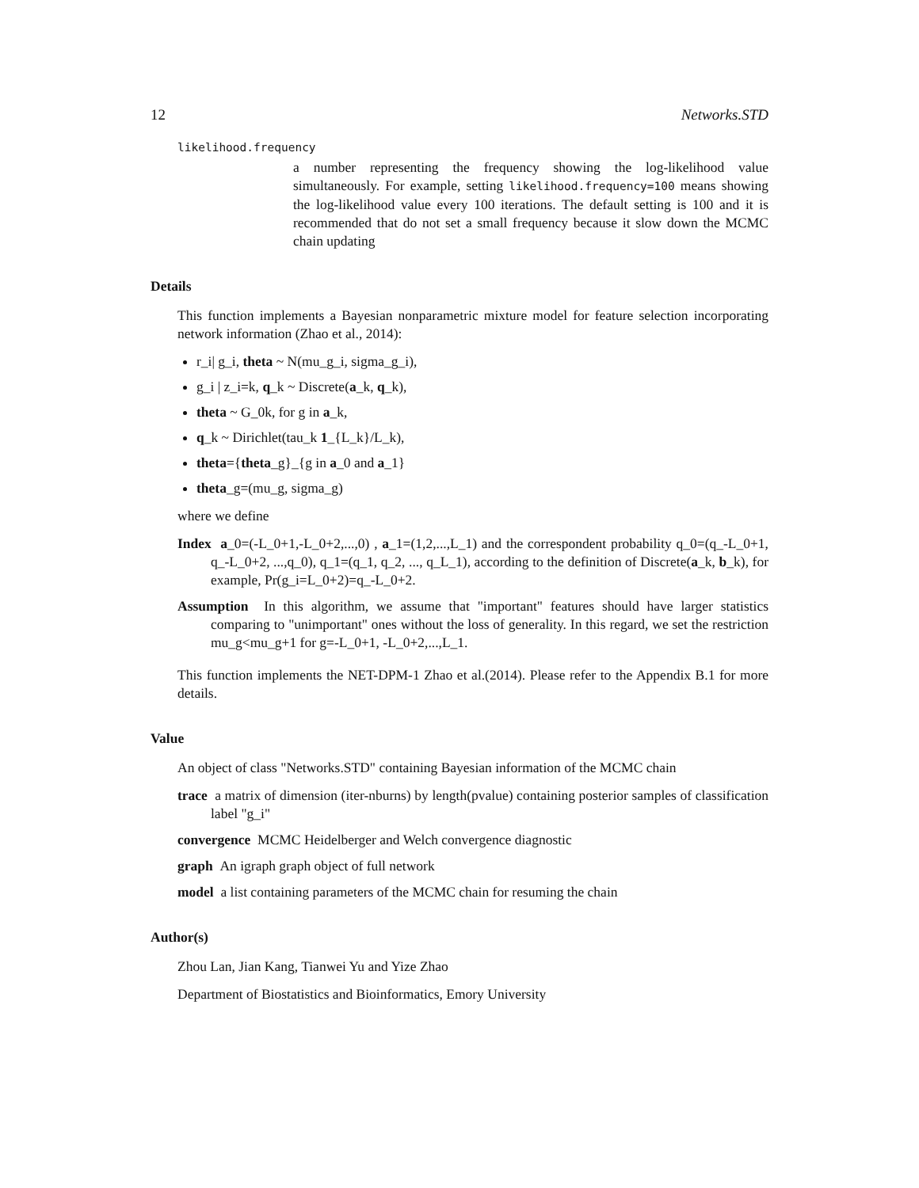12 Networks.STD
likelihood.frequency
a number representing the frequency showing the log-likelihood value simultaneously. For example, setting likelihood.frequency=100 means showing the log-likelihood value every 100 iterations. The default setting is 100 and it is recommended that do not set a small frequency because it slow down the MCMC chain updating
Details
This function implements a Bayesian nonparametric mixture model for feature selection incorporating network information (Zhao et al., 2014):
r_i| g_i, theta ~ N(mu_g_i, sigma_g_i),
g_i | z_i=k, q_k ~ Discrete(a_k, q_k),
theta ~ G_0k, for g in a_k,
q_k ~ Dirichlet(tau_k 1_{L_k}/L_k),
theta={theta_g}_{g in a_0 and a_1}
theta_g=(mu_g, sigma_g)
where we define
Index a_0=(-L_0+1,-L_0+2,...,0) , a_1=(1,2,...,L_1) and the correspondent probability q_0=(q_-L_0+1, q_-L_0+2, ...,q_0), q_1=(q_1, q_2, ..., q_L_1), according to the definition of Discrete(a_k, b_k), for example, Pr(g_i=L_0+2)=q_-L_0+2.
Assumption In this algorithm, we assume that "important" features should have larger statistics comparing to "unimportant" ones without the loss of generality. In this regard, we set the restriction mu_g<mu_g+1 for g=-L_0+1, -L_0+2,...,L_1.
This function implements the NET-DPM-1 Zhao et al.(2014). Please refer to the Appendix B.1 for more details.
Value
An object of class "Networks.STD" containing Bayesian information of the MCMC chain
trace a matrix of dimension (iter-nburns) by length(pvalue) containing posterior samples of classification label "g_i"
convergence MCMC Heidelberger and Welch convergence diagnostic
graph An igraph graph object of full network
model a list containing parameters of the MCMC chain for resuming the chain
Author(s)
Zhou Lan, Jian Kang, Tianwei Yu and Yize Zhao
Department of Biostatistics and Bioinformatics, Emory University